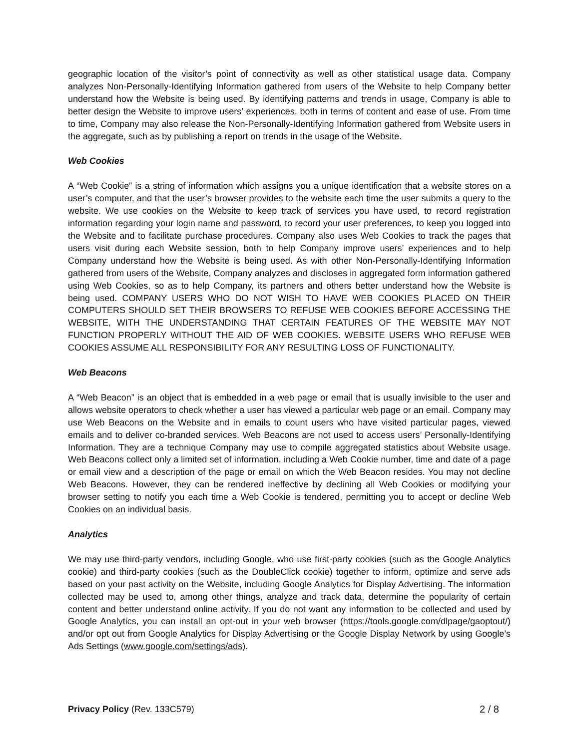geographic location of the visitor’s point of connectivity as well as other statistical usage data. Company analyzes Non-Personally-Identifying Information gathered from users of the Website to help Company better understand how the Website is being used. By identifying patterns and trends in usage, Company is able to better design the Website to improve users’ experiences, both in terms of content and ease of use. From time to time, Company may also release the Non-Personally-Identifying Information gathered from Website users in the aggregate, such as by publishing a report on trends in the usage of the Website.
Web Cookies
A “Web Cookie” is a string of information which assigns you a unique identification that a website stores on a user’s computer, and that the user’s browser provides to the website each time the user submits a query to the website. We use cookies on the Website to keep track of services you have used, to record registration information regarding your login name and password, to record your user preferences, to keep you logged into the Website and to facilitate purchase procedures. Company also uses Web Cookies to track the pages that users visit during each Website session, both to help Company improve users’ experiences and to help Company understand how the Website is being used. As with other Non-Personally-Identifying Information gathered from users of the Website, Company analyzes and discloses in aggregated form information gathered using Web Cookies, so as to help Company, its partners and others better understand how the Website is being used. COMPANY USERS WHO DO NOT WISH TO HAVE WEB COOKIES PLACED ON THEIR COMPUTERS SHOULD SET THEIR BROWSERS TO REFUSE WEB COOKIES BEFORE ACCESSING THE WEBSITE, WITH THE UNDERSTANDING THAT CERTAIN FEATURES OF THE WEBSITE MAY NOT FUNCTION PROPERLY WITHOUT THE AID OF WEB COOKIES. WEBSITE USERS WHO REFUSE WEB COOKIES ASSUME ALL RESPONSIBILITY FOR ANY RESULTING LOSS OF FUNCTIONALITY.
Web Beacons
A “Web Beacon” is an object that is embedded in a web page or email that is usually invisible to the user and allows website operators to check whether a user has viewed a particular web page or an email. Company may use Web Beacons on the Website and in emails to count users who have visited particular pages, viewed emails and to deliver co-branded services. Web Beacons are not used to access users’ Personally-Identifying Information. They are a technique Company may use to compile aggregated statistics about Website usage. Web Beacons collect only a limited set of information, including a Web Cookie number, time and date of a page or email view and a description of the page or email on which the Web Beacon resides. You may not decline Web Beacons. However, they can be rendered ineffective by declining all Web Cookies or modifying your browser setting to notify you each time a Web Cookie is tendered, permitting you to accept or decline Web Cookies on an individual basis.
Analytics
We may use third-party vendors, including Google, who use first-party cookies (such as the Google Analytics cookie) and third-party cookies (such as the DoubleClick cookie) together to inform, optimize and serve ads based on your past activity on the Website, including Google Analytics for Display Advertising. The information collected may be used to, among other things, analyze and track data, determine the popularity of certain content and better understand online activity. If you do not want any information to be collected and used by Google Analytics, you can install an opt-out in your web browser (https://tools.google.com/dlpage/gaoptout/) and/or opt out from Google Analytics for Display Advertising or the Google Display Network by using Google’s Ads Settings (www.google.com/settings/ads).
Privacy Policy (Rev. 133C579) 2 / 8